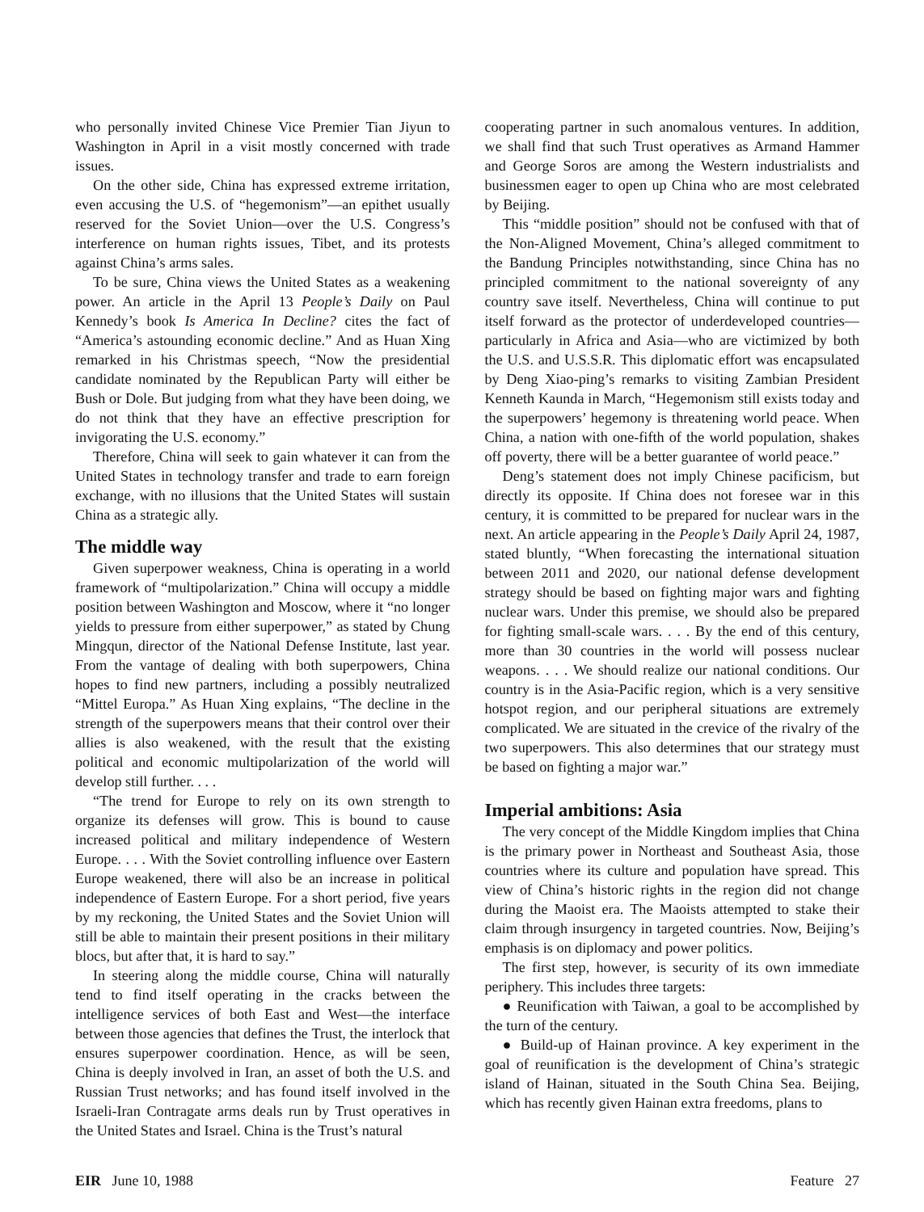who personally invited Chinese Vice Premier Tian Jiyun to Washington in April in a visit mostly concerned with trade issues.
On the other side, China has expressed extreme irritation, even accusing the U.S. of “hegemonism”—an epithet usually reserved for the Soviet Union—over the U.S. Congress’s interference on human rights issues, Tibet, and its protests against China’s arms sales.
To be sure, China views the United States as a weakening power. An article in the April 13 People’s Daily on Paul Kennedy’s book Is America In Decline? cites the fact of “America’s astounding economic decline.” And as Huan Xing remarked in his Christmas speech, “Now the presidential candidate nominated by the Republican Party will either be Bush or Dole. But judging from what they have been doing, we do not think that they have an effective prescription for invigorating the U.S. economy.”
Therefore, China will seek to gain whatever it can from the United States in technology transfer and trade to earn foreign exchange, with no illusions that the United States will sustain China as a strategic ally.
The middle way
Given superpower weakness, China is operating in a world framework of “multipolarization.” China will occupy a middle position between Washington and Moscow, where it “no longer yields to pressure from either superpower,” as stated by Chung Mingqun, director of the National Defense Institute, last year. From the vantage of dealing with both superpowers, China hopes to find new partners, including a possibly neutralized “Mittel Europa.” As Huan Xing explains, “The decline in the strength of the superpowers means that their control over their allies is also weakened, with the result that the existing political and economic multipolarization of the world will develop still further. . . .
“The trend for Europe to rely on its own strength to organize its defenses will grow. This is bound to cause increased political and military independence of Western Europe. . . . With the Soviet controlling influence over Eastern Europe weakened, there will also be an increase in political independence of Eastern Europe. For a short period, five years by my reckoning, the United States and the Soviet Union will still be able to maintain their present positions in their military blocs, but after that, it is hard to say.”
In steering along the middle course, China will naturally tend to find itself operating in the cracks between the intelligence services of both East and West—the interface between those agencies that defines the Trust, the interlock that ensures superpower coordination. Hence, as will be seen, China is deeply involved in Iran, an asset of both the U.S. and Russian Trust networks; and has found itself involved in the Israeli-Iran Contragate arms deals run by Trust operatives in the United States and Israel. China is the Trust’s natural
cooperating partner in such anomalous ventures. In addition, we shall find that such Trust operatives as Armand Hammer and George Soros are among the Western industrialists and businessmen eager to open up China who are most celebrated by Beijing.
This “middle position” should not be confused with that of the Non-Aligned Movement, China’s alleged commitment to the Bandung Principles notwithstanding, since China has no principled commitment to the national sovereignty of any country save itself. Nevertheless, China will continue to put itself forward as the protector of underdeveloped countries—particularly in Africa and Asia—who are victimized by both the U.S. and U.S.S.R. This diplomatic effort was encapsulated by Deng Xiao-ping’s remarks to visiting Zambian President Kenneth Kaunda in March, “Hegemonism still exists today and the superpowers’ hegemony is threatening world peace. When China, a nation with one-fifth of the world population, shakes off poverty, there will be a better guarantee of world peace.”
Deng’s statement does not imply Chinese pacificism, but directly its opposite. If China does not foresee war in this century, it is committed to be prepared for nuclear wars in the next. An article appearing in the People’s Daily April 24, 1987, stated bluntly, “When forecasting the international situation between 2011 and 2020, our national defense development strategy should be based on fighting major wars and fighting nuclear wars. Under this premise, we should also be prepared for fighting small-scale wars. . . . By the end of this century, more than 30 countries in the world will possess nuclear weapons. . . . We should realize our national conditions. Our country is in the Asia-Pacific region, which is a very sensitive hotspot region, and our peripheral situations are extremely complicated. We are situated in the crevice of the rivalry of the two superpowers. This also determines that our strategy must be based on fighting a major war.”
Imperial ambitions: Asia
The very concept of the Middle Kingdom implies that China is the primary power in Northeast and Southeast Asia, those countries where its culture and population have spread. This view of China’s historic rights in the region did not change during the Maoist era. The Maoists attempted to stake their claim through insurgency in targeted countries. Now, Beijing’s emphasis is on diplomacy and power politics.
The first step, however, is security of its own immediate periphery. This includes three targets:
● Reunification with Taiwan, a goal to be accomplished by the turn of the century.
● Build-up of Hainan province. A key experiment in the goal of reunification is the development of China’s strategic island of Hainan, situated in the South China Sea. Beijing, which has recently given Hainan extra freedoms, plans to
EIR June 10, 1988 Feature 27